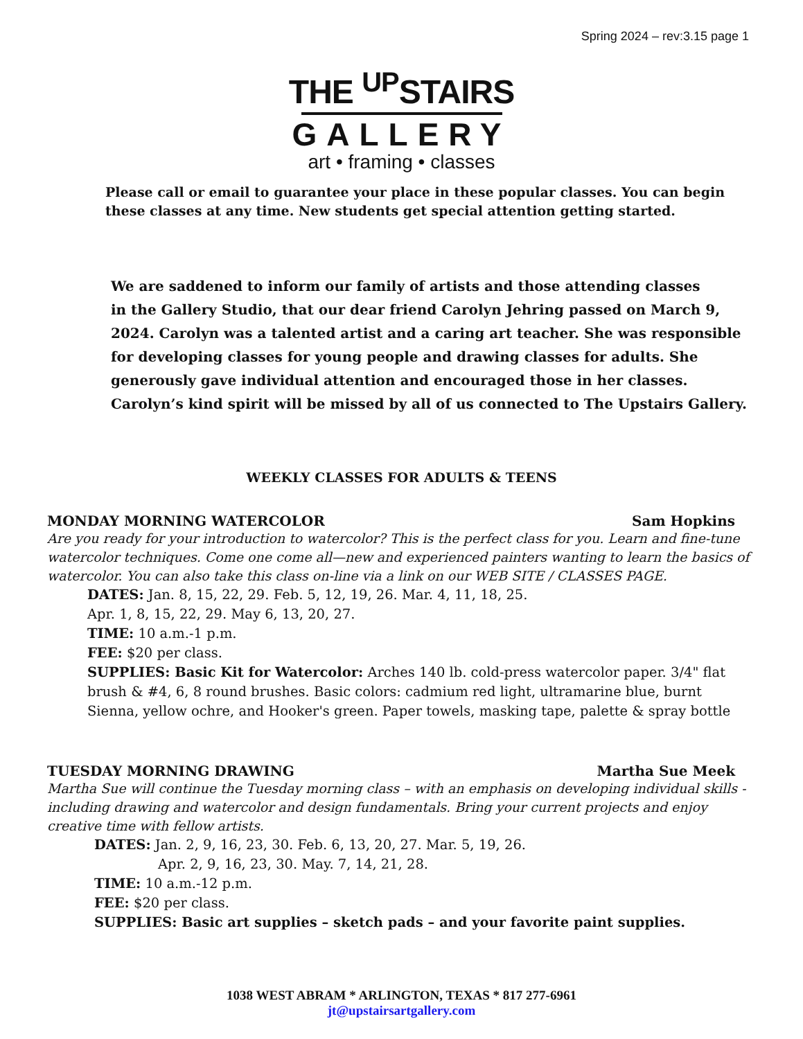Spring 2024 – rev:3.15 page 1
THE <sup>UP</sup>STAIRS
GALLERY
art • framing • classes
Please call or email to guarantee your place in these popular classes. You can begin these classes at any time. New students get special attention getting started.
We are saddened to inform our family of artists and those attending classes
in the Gallery Studio, that our dear friend Carolyn Jehring passed on March 9, 2024. Carolyn was a talented artist and a caring art teacher. She was responsible for developing classes for young people and drawing classes for adults. She generously gave individual attention and encouraged those in her classes. Carolyn’s kind spirit will be missed by all of us connected to The Upstairs Gallery.
WEEKLY CLASSES FOR ADULTS & TEENS
MONDAY MORNING WATERCOLOR Sam Hopkins
Are you ready for your introduction to watercolor? This is the perfect class for you. Learn and fine-tune watercolor techniques. Come one come all—new and experienced painters wanting to learn the basics of watercolor. You can also take this class on-line via a link on our WEB SITE / CLASSES PAGE.
DATES: Jan. 8, 15, 22, 29. Feb. 5, 12, 19, 26. Mar. 4, 11, 18, 25.
Apr. 1, 8, 15, 22, 29. May 6, 13, 20, 27.
TIME: 10 a.m.-1 p.m.
FEE: $20 per class.
SUPPLIES: Basic Kit for Watercolor: Arches 140 lb. cold-press watercolor paper. 3/4" flat brush & #4, 6, 8 round brushes. Basic colors: cadmium red light, ultramarine blue, burnt Sienna, yellow ochre, and Hooker's green. Paper towels, masking tape, palette & spray bottle
TUESDAY MORNING DRAWING Martha Sue Meek
Martha Sue will continue the Tuesday morning class – with an emphasis on developing individual skills - including drawing and watercolor and design fundamentals. Bring your current projects and enjoy creative time with fellow artists.
DATES: Jan. 2, 9, 16, 23, 30. Feb. 6, 13, 20, 27. Mar. 5, 19, 26.
Apr. 2, 9, 16, 23, 30. May. 7, 14, 21, 28.
TIME: 10 a.m.-12 p.m.
FEE: $20 per class.
SUPPLIES: Basic art supplies – sketch pads – and your favorite paint supplies.
1038 WEST ABRAM * ARLINGTON, TEXAS * 817 277-6961
jt@upstairsartgallery.com